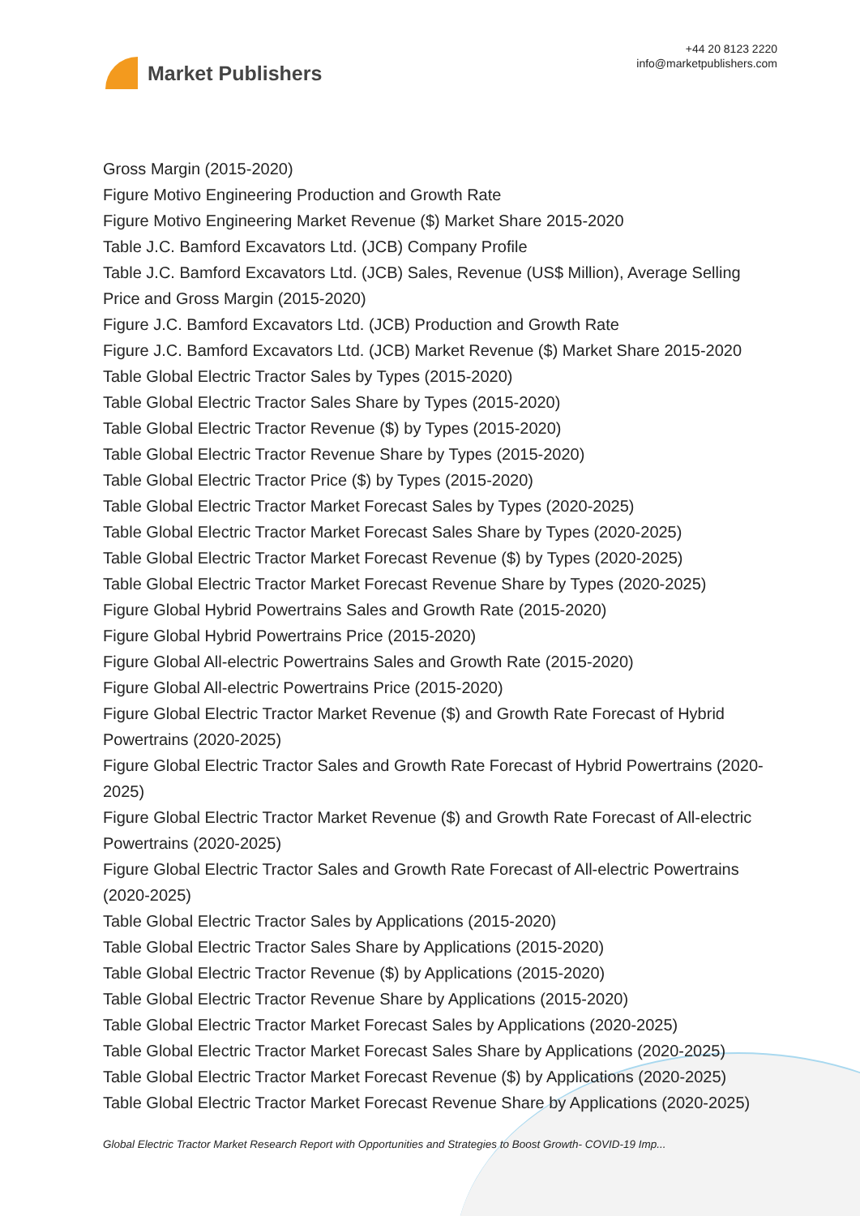Market Publishers
+44 20 8123 2220
info@marketpublishers.com
Gross Margin (2015-2020)
Figure Motivo Engineering Production and Growth Rate
Figure Motivo Engineering Market Revenue ($) Market Share 2015-2020
Table J.C. Bamford Excavators Ltd. (JCB) Company Profile
Table J.C. Bamford Excavators Ltd. (JCB) Sales, Revenue (US$ Million), Average Selling Price and Gross Margin (2015-2020)
Figure J.C. Bamford Excavators Ltd. (JCB) Production and Growth Rate
Figure J.C. Bamford Excavators Ltd. (JCB) Market Revenue ($) Market Share 2015-2020
Table Global Electric Tractor Sales by Types (2015-2020)
Table Global Electric Tractor Sales Share by Types (2015-2020)
Table Global Electric Tractor Revenue ($) by Types (2015-2020)
Table Global Electric Tractor Revenue Share by Types (2015-2020)
Table Global Electric Tractor Price ($) by Types (2015-2020)
Table Global Electric Tractor Market Forecast Sales by Types (2020-2025)
Table Global Electric Tractor Market Forecast Sales Share by Types (2020-2025)
Table Global Electric Tractor Market Forecast Revenue ($) by Types (2020-2025)
Table Global Electric Tractor Market Forecast Revenue Share by Types (2020-2025)
Figure Global Hybrid Powertrains Sales and Growth Rate (2015-2020)
Figure Global Hybrid Powertrains Price (2015-2020)
Figure Global All-electric Powertrains Sales and Growth Rate (2015-2020)
Figure Global All-electric Powertrains Price (2015-2020)
Figure Global Electric Tractor Market Revenue ($) and Growth Rate Forecast of Hybrid Powertrains (2020-2025)
Figure Global Electric Tractor Sales and Growth Rate Forecast of Hybrid Powertrains (2020-2025)
Figure Global Electric Tractor Market Revenue ($) and Growth Rate Forecast of All-electric Powertrains (2020-2025)
Figure Global Electric Tractor Sales and Growth Rate Forecast of All-electric Powertrains (2020-2025)
Table Global Electric Tractor Sales by Applications (2015-2020)
Table Global Electric Tractor Sales Share by Applications (2015-2020)
Table Global Electric Tractor Revenue ($) by Applications (2015-2020)
Table Global Electric Tractor Revenue Share by Applications (2015-2020)
Table Global Electric Tractor Market Forecast Sales by Applications (2020-2025)
Table Global Electric Tractor Market Forecast Sales Share by Applications (2020-2025)
Table Global Electric Tractor Market Forecast Revenue ($) by Applications (2020-2025)
Table Global Electric Tractor Market Forecast Revenue Share by Applications (2020-2025)
Global Electric Tractor Market Research Report with Opportunities and Strategies to Boost Growth- COVID-19 Imp...